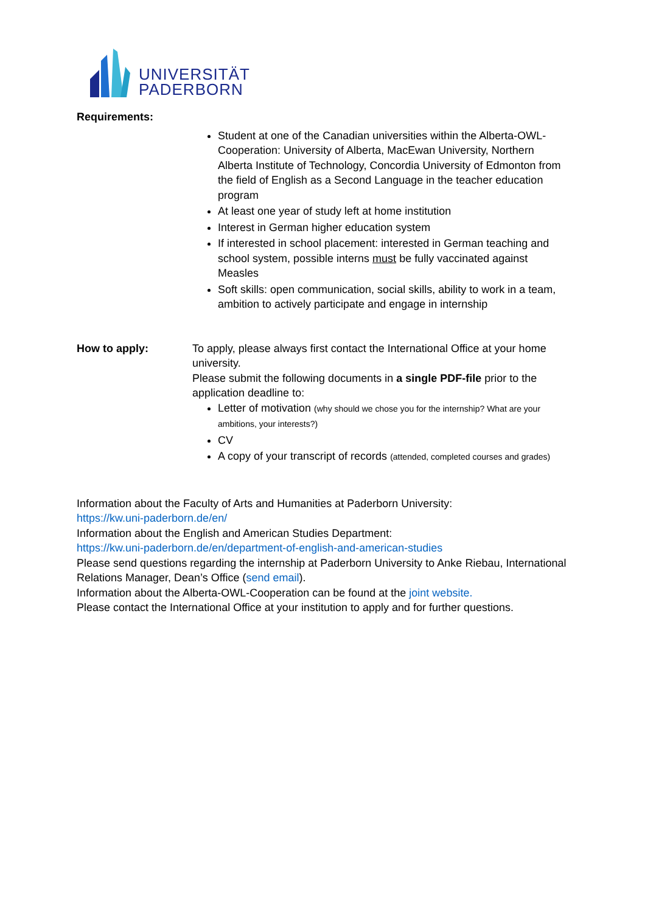UNIVERSITÄT
PADERBORN
Requirements:
Student at one of the Canadian universities within the Alberta-OWL-Cooperation: University of Alberta, MacEwan University, Northern Alberta Institute of Technology, Concordia University of Edmonton from the field of English as a Second Language in the teacher education program
At least one year of study left at home institution
Interest in German higher education system
If interested in school placement: interested in German teaching and school system, possible interns must be fully vaccinated against Measles
Soft skills: open communication, social skills, ability to work in a team, ambition to actively participate and engage in internship
How to apply: To apply, please always first contact the International Office at your home university.
Please submit the following documents in a single PDF-file prior to the application deadline to:
Letter of motivation (why should we chose you for the internship? What are your ambitions, your interests?)
CV
A copy of your transcript of records (attended, completed courses and grades)
Information about the Faculty of Arts and Humanities at Paderborn University:
https://kw.uni-paderborn.de/en/
Information about the English and American Studies Department:
https://kw.uni-paderborn.de/en/department-of-english-and-american-studies
Please send questions regarding the internship at Paderborn University to Anke Riebau, International Relations Manager, Dean’s Office (send email).
Information about the Alberta-OWL-Cooperation can be found at the joint website.
Please contact the International Office at your institution to apply and for further questions.